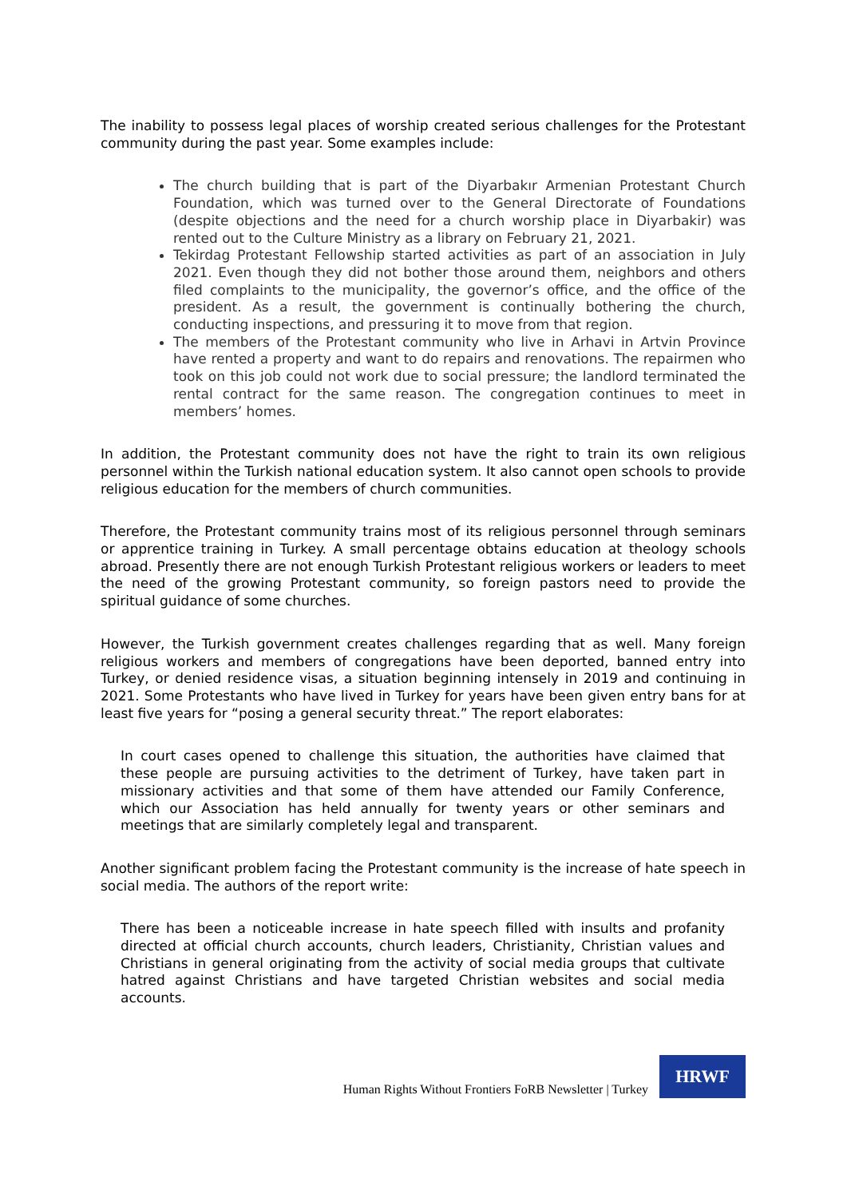The inability to possess legal places of worship created serious challenges for the Protestant community during the past year. Some examples include:
The church building that is part of the Diyarbakır Armenian Protestant Church Foundation, which was turned over to the General Directorate of Foundations (despite objections and the need for a church worship place in Diyarbakir) was rented out to the Culture Ministry as a library on February 21, 2021.
Tekirdag Protestant Fellowship started activities as part of an association in July 2021. Even though they did not bother those around them, neighbors and others filed complaints to the municipality, the governor’s office, and the office of the president. As a result, the government is continually bothering the church, conducting inspections, and pressuring it to move from that region.
The members of the Protestant community who live in Arhavi in Artvin Province have rented a property and want to do repairs and renovations. The repairmen who took on this job could not work due to social pressure; the landlord terminated the rental contract for the same reason. The congregation continues to meet in members’ homes.
In addition, the Protestant community does not have the right to train its own religious personnel within the Turkish national education system. It also cannot open schools to provide religious education for the members of church communities.
Therefore, the Protestant community trains most of its religious personnel through seminars or apprentice training in Turkey. A small percentage obtains education at theology schools abroad. Presently there are not enough Turkish Protestant religious workers or leaders to meet the need of the growing Protestant community, so foreign pastors need to provide the spiritual guidance of some churches.
However, the Turkish government creates challenges regarding that as well. Many foreign religious workers and members of congregations have been deported, banned entry into Turkey, or denied residence visas, a situation beginning intensely in 2019 and continuing in 2021. Some Protestants who have lived in Turkey for years have been given entry bans for at least five years for “posing a general security threat.” The report elaborates:
In court cases opened to challenge this situation, the authorities have claimed that these people are pursuing activities to the detriment of Turkey, have taken part in missionary activities and that some of them have attended our Family Conference, which our Association has held annually for twenty years or other seminars and meetings that are similarly completely legal and transparent.
Another significant problem facing the Protestant community is the increase of hate speech in social media. The authors of the report write:
There has been a noticeable increase in hate speech filled with insults and profanity directed at official church accounts, church leaders, Christianity, Christian values and Christians in general originating from the activity of social media groups that cultivate hatred against Christians and have targeted Christian websites and social media accounts.
Human Rights Without Frontiers FoRB Newsletter | Turkey
HRWF